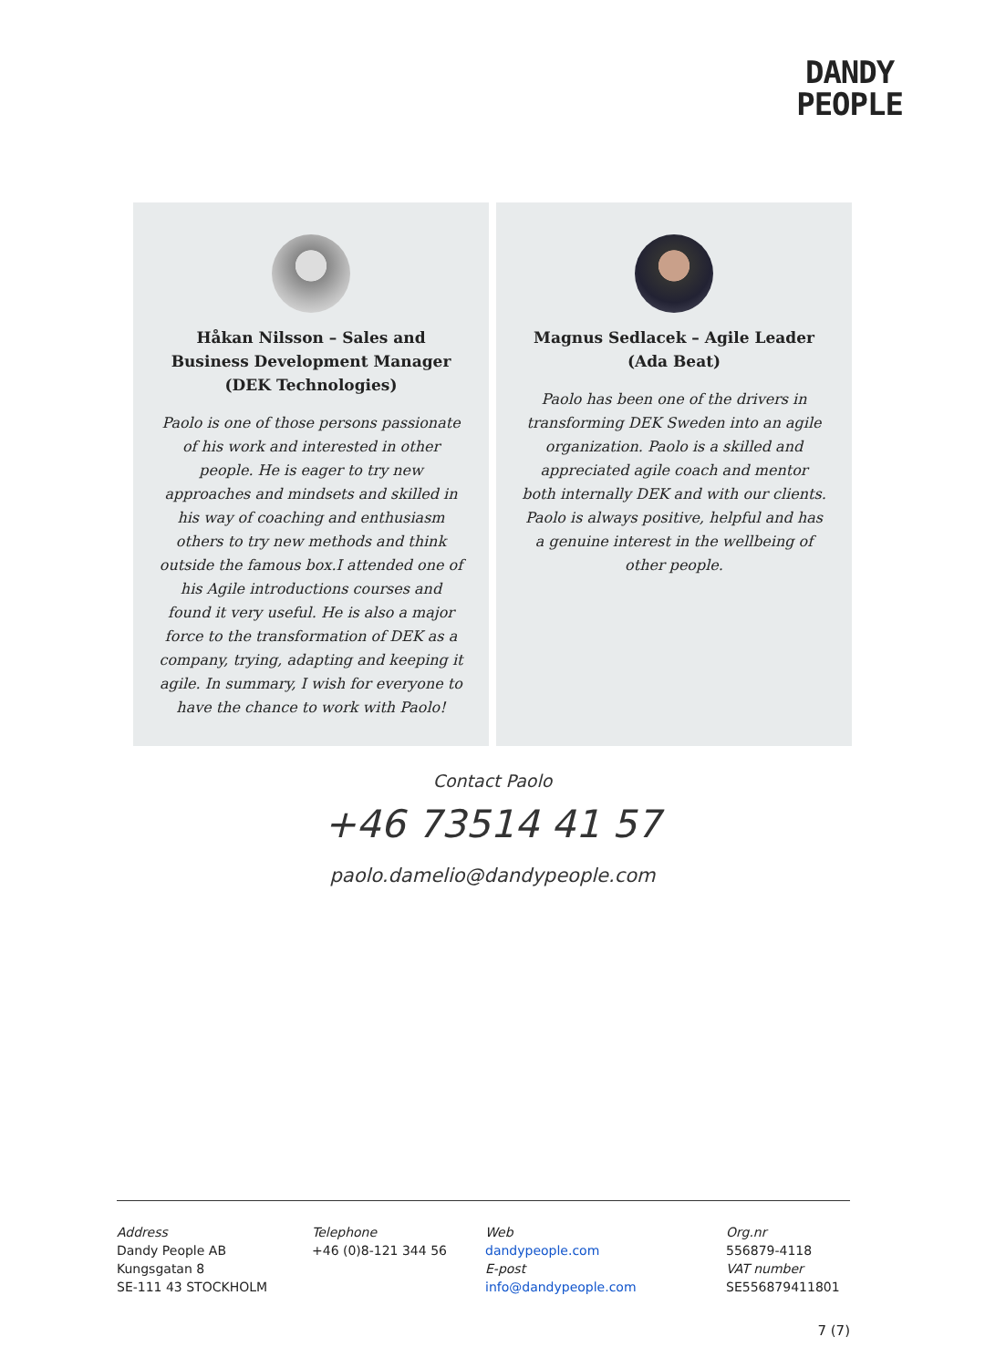DANDY
PEOPLE
Håkan Nilsson – Sales and Business Development Manager (DEK Technologies)
Paolo is one of those persons passionate of his work and interested in other people. He is eager to try new approaches and mindsets and skilled in his way of coaching and enthusiasm others to try new methods and think outside the famous box.I attended one of his Agile introductions courses and found it very useful. He is also a major force to the transformation of DEK as a company, trying, adapting and keeping it agile. In summary, I wish for everyone to have the chance to work with Paolo!
Magnus Sedlacek – Agile Leader (Ada Beat)
Paolo has been one of the drivers in transforming DEK Sweden into an agile organization. Paolo is a skilled and appreciated agile coach and mentor both internally DEK and with our clients. Paolo is always positive, helpful and has a genuine interest in the wellbeing of other people.
Contact Paolo
+46 73514 41 57
paolo.damelio@dandypeople.com
Address
Dandy People AB
Kungsgatan 8
SE-111 43 STOCKHOLM
Telephone
+46 (0)8-121 344 56
Web
dandypeople.com
E-post
info@dandypeople.com
Org.nr
556879-4118
VAT number
SE556879411801
7 (7)